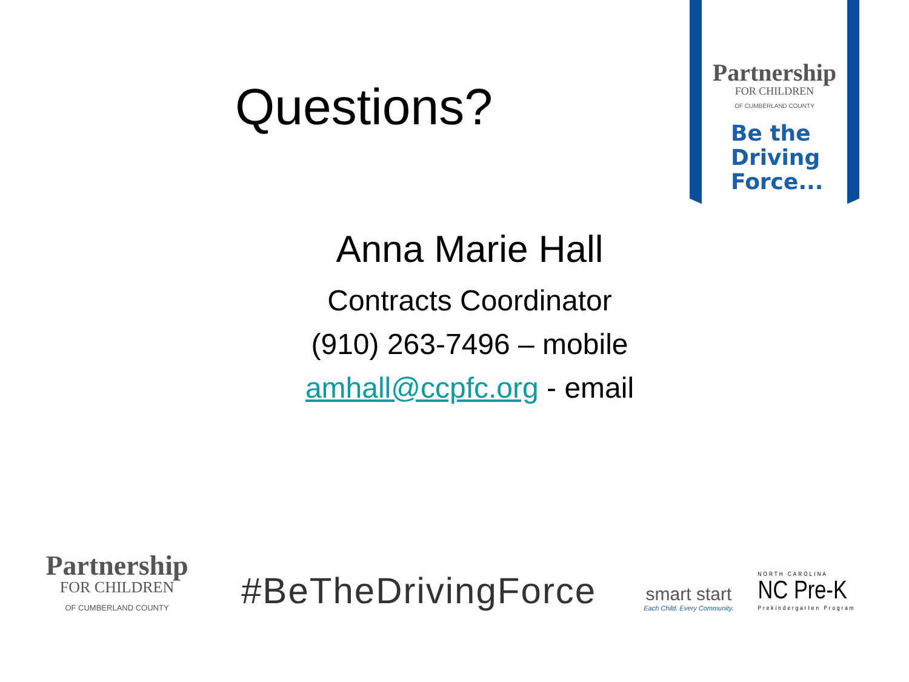Partnership
FOR CHILDREN
OF CUMBERLAND COUNTY
Be the
Driving
Force...
Questions?
Anna Marie Hall
Contracts Coordinator
(910) 263-7496 – mobile
amhall@ccpfc.org - email
Partnership
FOR CHILDREN
OF CUMBERLAND COUNTY
#BeTheDrivingForce
smart start
Each Child. Every Community.
NORTH CAROLINA
NC Pre-K
Prekindergarten Program